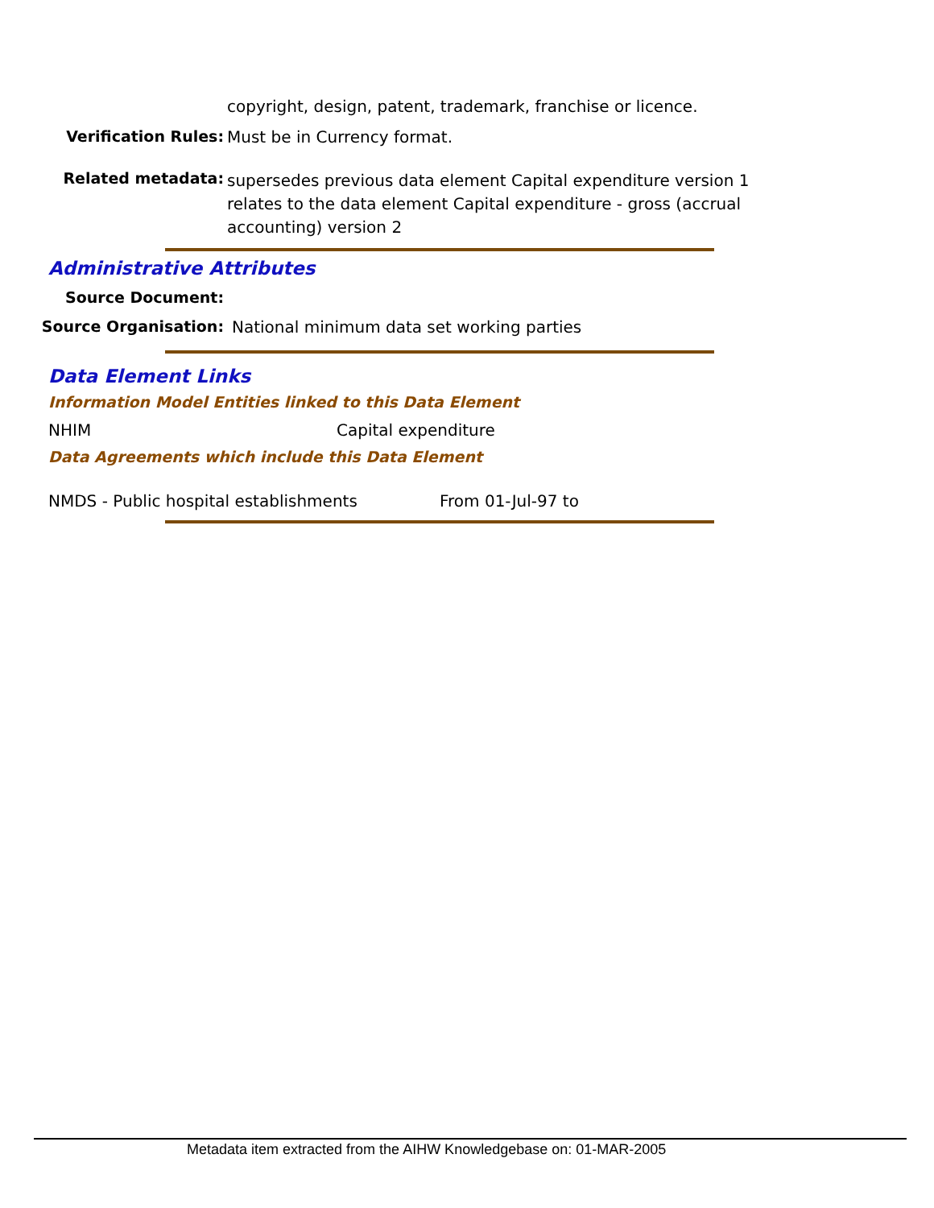copyright, design, patent, trademark, franchise or licence.
Verification Rules: Must be in Currency format.
Related metadata:
supersedes previous data element Capital expenditure version 1
relates to the data element Capital expenditure - gross (accrual accounting) version 2
Administrative Attributes
Source Document:
Source Organisation: National minimum data set working parties
Data Element Links
Information Model Entities linked to this Data Element
NHIM Capital expenditure
Data Agreements which include this Data Element
NMDS - Public hospital establishments
From 01-Jul-97 to
Metadata item extracted from the AIHW Knowledgebase on: 01-MAR-2005